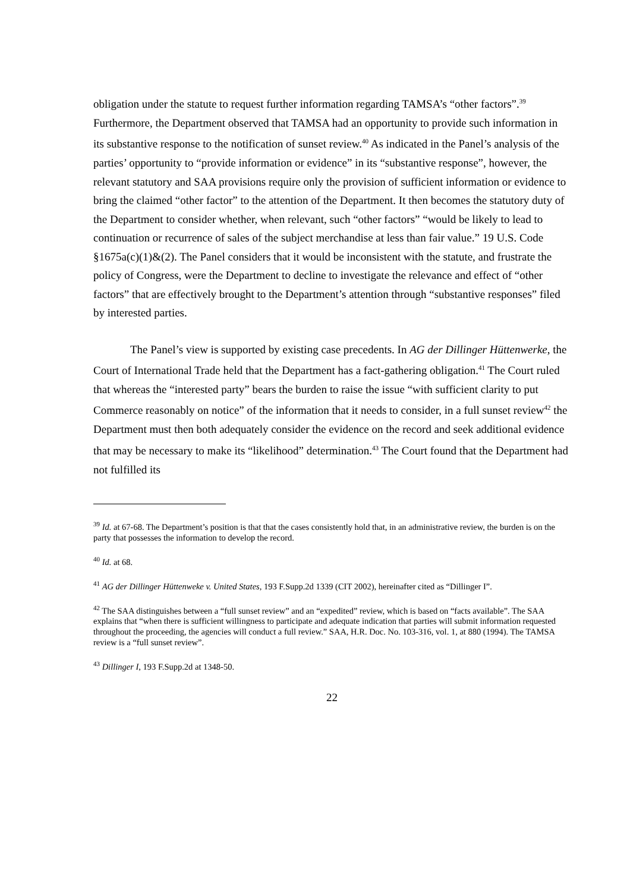obligation under the statute to request further information regarding TAMSA’s “other factors”.<sup>39</sup> Furthermore, the Department observed that TAMSA had an opportunity to provide such information in its substantive response to the notification of sunset review.<sup>40</sup> As indicated in the Panel’s analysis of the parties’ opportunity to “provide information or evidence” in its “substantive response”, however, the relevant statutory and SAA provisions require only the provision of sufficient information or evidence to bring the claimed “other factor” to the attention of the Department. It then becomes the statutory duty of the Department to consider whether, when relevant, such “other factors” “would be likely to lead to continuation or recurrence of sales of the subject merchandise at less than fair value.” 19 U.S. Code §1675a(c)(1)&(2). The Panel considers that it would be inconsistent with the statute, and frustrate the policy of Congress, were the Department to decline to investigate the relevance and effect of “other factors” that are effectively brought to the Department’s attention through “substantive responses” filed by interested parties.
The Panel’s view is supported by existing case precedents. In AG der Dillinger Hüttenwerke, the Court of International Trade held that the Department has a fact-gathering obligation.<sup>41</sup> The Court ruled that whereas the “interested party” bears the burden to raise the issue “with sufficient clarity to put Commerce reasonably on notice” of the information that it needs to consider, in a full sunset review<sup>42</sup> the Department must then both adequately consider the evidence on the record and seek additional evidence that may be necessary to make its “likelihood” determination.<sup>43</sup> The Court found that the Department had not fulfilled its
<sup>39</sup> Id. at 67-68. The Department’s position is that that the cases consistently hold that, in an administrative review, the burden is on the party that possesses the information to develop the record.
<sup>40</sup> Id. at 68.
<sup>41</sup> AG der Dillinger Hüttenweke v. United States, 193 F.Supp.2d 1339 (CIT 2002), hereinafter cited as “Dillinger I”.
<sup>42</sup> The SAA distinguishes between a “full sunset review” and an “expedited” review, which is based on “facts available”. The SAA explains that “when there is sufficient willingness to participate and adequate indication that parties will submit information requested throughout the proceeding, the agencies will conduct a full review.” SAA, H.R. Doc. No. 103-316, vol. 1, at 880 (1994). The TAMSA review is a “full sunset review”.
<sup>43</sup> Dillinger I, 193 F.Supp.2d at 1348-50.
22